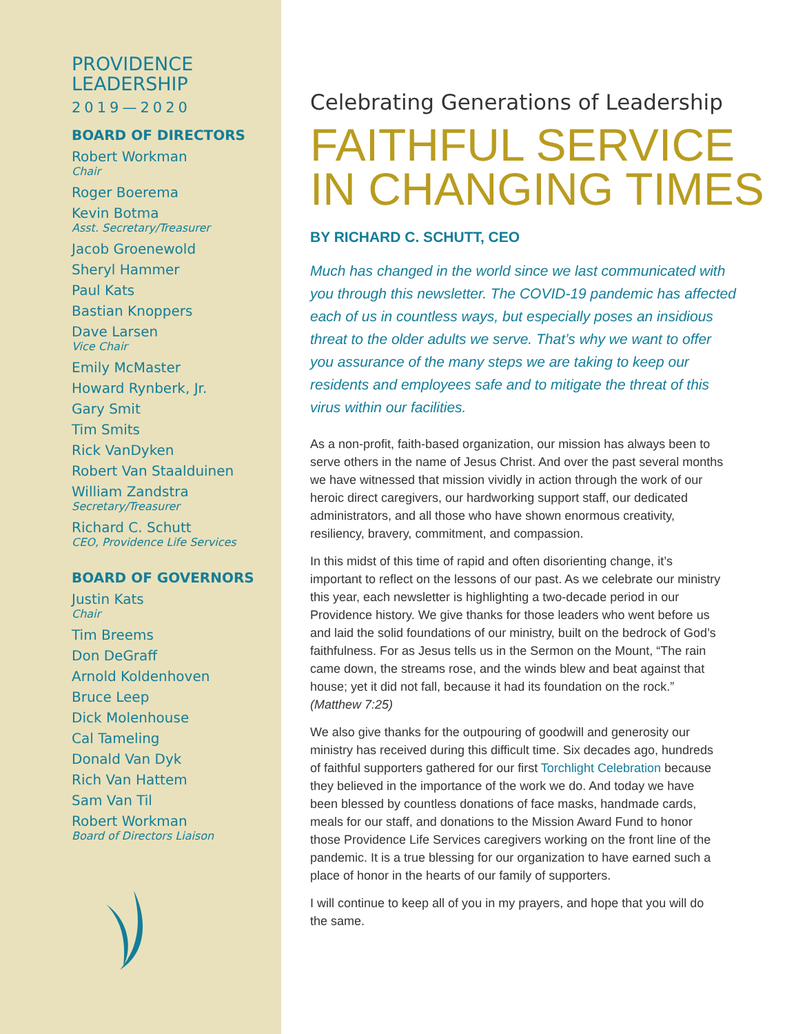PROVIDENCE
LEADERSHIP
2019—2020
BOARD OF DIRECTORS
Robert Workman
Chair
Roger Boerema
Kevin Botma
Asst. Secretary/Treasurer
Jacob Groenewold
Sheryl Hammer
Paul Kats
Bastian Knoppers
Dave Larsen
Vice Chair
Emily McMaster
Howard Rynberk, Jr.
Gary Smit
Tim Smits
Rick VanDyken
Robert Van Staalduinen
William Zandstra
Secretary/Treasurer
Richard C. Schutt
CEO, Providence Life Services
BOARD OF GOVERNORS
Justin Kats
Chair
Tim Breems
Don DeGraff
Arnold Koldenhoven
Bruce Leep
Dick Molenhouse
Cal Tameling
Donald Van Dyk
Rich Van Hattem
Sam Van Til
Robert Workman
Board of Directors Liaison
Celebrating Generations of Leadership
FAITHFUL SERVICE
IN CHANGING TIMES
BY RICHARD C. SCHUTT, CEO
Much has changed in the world since we last communicated with you through this newsletter. The COVID-19 pandemic has affected each of us in countless ways, but especially poses an insidious threat to the older adults we serve. That’s why we want to offer you assurance of the many steps we are taking to keep our residents and employees safe and to mitigate the threat of this virus within our facilities.
As a non-profit, faith-based organization, our mission has always been to serve others in the name of Jesus Christ. And over the past several months we have witnessed that mission vividly in action through the work of our heroic direct caregivers, our hardworking support staff, our dedicated administrators, and all those who have shown enormous creativity, resiliency, bravery, commitment, and compassion.
In this midst of this time of rapid and often disorienting change, it’s important to reflect on the lessons of our past. As we celebrate our ministry this year, each newsletter is highlighting a two-decade period in our Providence history. We give thanks for those leaders who went before us and laid the solid foundations of our ministry, built on the bedrock of God’s faithfulness. For as Jesus tells us in the Sermon on the Mount, “The rain came down, the streams rose, and the winds blew and beat against that house; yet it did not fall, because it had its foundation on the rock.” (Matthew 7:25)
We also give thanks for the outpouring of goodwill and generosity our ministry has received during this difficult time. Six decades ago, hundreds of faithful supporters gathered for our first Torchlight Celebration because they believed in the importance of the work we do. And today we have been blessed by countless donations of face masks, handmade cards, meals for our staff, and donations to the Mission Award Fund to honor those Providence Life Services caregivers working on the front line of the pandemic. It is a true blessing for our organization to have earned such a place of honor in the hearts of our family of supporters.
I will continue to keep all of you in my prayers, and hope that you will do the same.